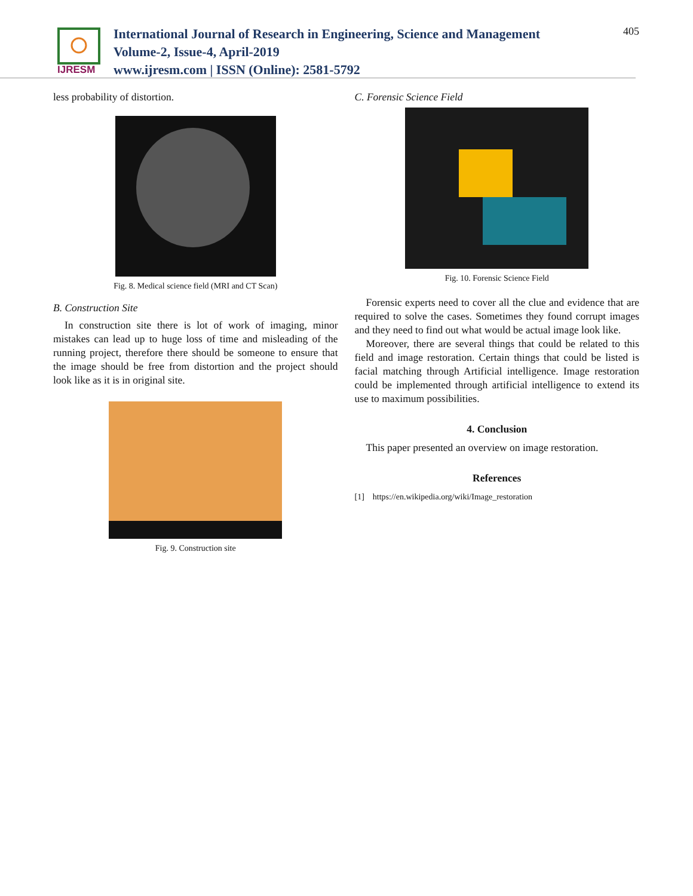IJRESM
International Journal of Research in Engineering, Science and Management
Volume-2, Issue-4, April-2019
www.ijresm.com | ISSN (Online): 2581-5792
405
less probability of distortion.
Fig. 8. Medical science field (MRI and CT Scan)
B. Construction Site
In construction site there is lot of work of imaging, minor mistakes can lead up to huge loss of time and misleading of the running project, therefore there should be someone to ensure that the image should be free from distortion and the project should look like as it is in original site.
Fig. 9. Construction site
C. Forensic Science Field
Fig. 10. Forensic Science Field
Forensic experts need to cover all the clue and evidence that are required to solve the cases. Sometimes they found corrupt images and they need to find out what would be actual image look like.
Moreover, there are several things that could be related to this field and image restoration. Certain things that could be listed is facial matching through Artificial intelligence. Image restoration could be implemented through artificial intelligence to extend its use to maximum possibilities.
4. Conclusion
This paper presented an overview on image restoration.
References
[1] https://en.wikipedia.org/wiki/Image_restoration